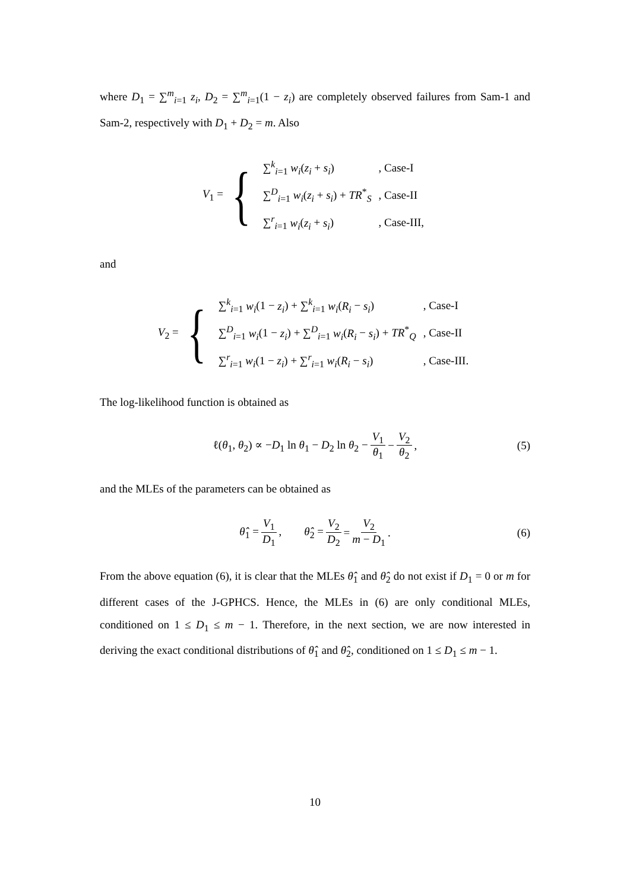where D<sub>1</sub> = ∑<sup>m</sup><sub>i=1</sub> z<sub>i</sub>, D<sub>2</sub> = ∑<sup>m</sup><sub>i=1</sub>(1 − z<sub>i</sub>) are completely observed failures from Sam-1 and Sam-2, respectively with D<sub>1</sub> + D<sub>2</sub> = m. Also
V<sub>1</sub> = {
| ∑<sup>k</sup><sub>i=1</sub> w<sub>i</sub> ( z<sub>i</sub> + s<sub>i</sub> ) | , Case-I |
| ∑<sup>D</sup><sub>i=1</sub> w<sub>i</sub> ( z<sub>i</sub> + s<sub>i</sub> ) + TR<sup>*</sup><sub>S</sub> | , Case-II |
| ∑<sup>r</sup><sub>i=1</sub> w<sub>i</sub> ( z<sub>i</sub> + s<sub>i</sub> ) | , Case-III, |
and
V<sub>2</sub> = {
| ∑<sup>k</sup><sub>i=1</sub> w<sub>i</sub> (1 − z<sub>i</sub> ) + ∑<sup>k</sup><sub>i=1</sub> w<sub>i</sub> ( R<sub>i</sub> − s<sub>i</sub> ) | , Case-I |
| ∑<sup>D</sup><sub>i=1</sub> w<sub>i</sub> (1 − z<sub>i</sub> ) + ∑<sup>D</sup><sub>i=1</sub> w<sub>i</sub> ( R<sub>i</sub> − s<sub>i</sub> ) + TR<sup>*</sup><sub>Q</sub> | , Case-II |
| ∑<sup>r</sup><sub>i=1</sub> w<sub>i</sub> (1 − z<sub>i</sub> ) + ∑<sup>r</sup><sub>i=1</sub> w<sub>i</sub> ( R<sub>i</sub> − s<sub>i</sub> ) | , Case-III. |
The log-likelihood function is obtained as
ℓ(θ<sub>1</sub>, θ<sub>2</sub>) ∝ −D<sub>1</sub> ln θ<sub>1</sub> − D<sub>2</sub> ln θ<sub>2</sub> − V<sub>1</sub> θ<sub>1</sub> − V<sub>2</sub> θ<sub>2</sub>, (5)
and the MLEs of the parameters can be obtained as
θ̂<sub>1</sub> = V<sub>1</sub> D<sub>1</sub>, θ̂<sub>2</sub> = V<sub>2</sub> D<sub>2</sub> = V<sub>2</sub> m − D<sub>1</sub>. (6)
From the above equation (6), it is clear that the MLEs θ̂<sub>1</sub> and θ̂<sub>2</sub> do not exist if D<sub>1</sub> = 0 or m for different cases of the J-GPHCS. Hence, the MLEs in (6) are only conditional MLEs, conditioned on 1 ≤ D<sub>1</sub> ≤ m − 1. Therefore, in the next section, we are now interested in deriving the exact conditional distributions of θ̂<sub>1</sub> and θ̂<sub>2</sub>, conditioned on 1 ≤ D<sub>1</sub> ≤ m − 1.
10